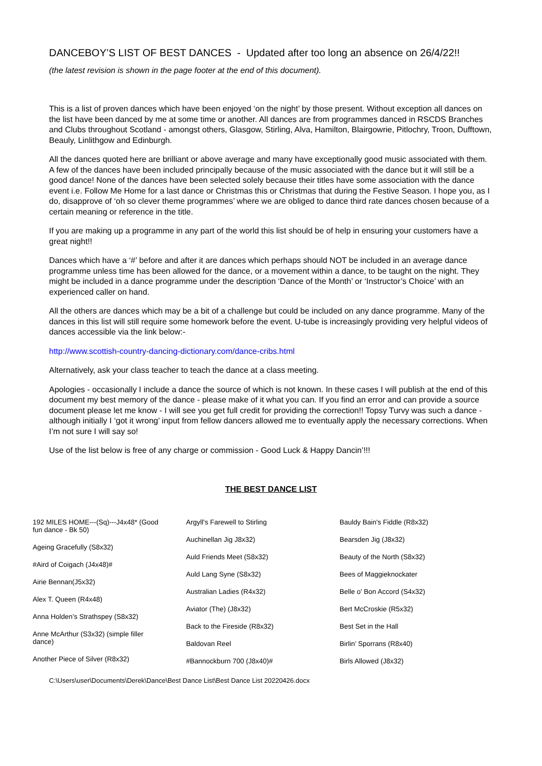DANCEBOY’S LIST OF BEST DANCES - Updated after too long an absence on 26/4/22!!
(the latest revision is shown in the page footer at the end of this document).
This is a list of proven dances which have been enjoyed ‘on the night’ by those present. Without exception all dances on the list have been danced by me at some time or another. All dances are from programmes danced in RSCDS Branches and Clubs throughout Scotland - amongst others, Glasgow, Stirling, Alva, Hamilton, Blairgowrie, Pitlochry, Troon, Dufftown, Beauly, Linlithgow and Edinburgh.
All the dances quoted here are brilliant or above average and many have exceptionally good music associated with them. A few of the dances have been included principally because of the music associated with the dance but it will still be a good dance! None of the dances have been selected solely because their titles have some association with the dance event i.e. Follow Me Home for a last dance or Christmas this or Christmas that during the Festive Season. I hope you, as I do, disapprove of ‘oh so clever theme programmes’ where we are obliged to dance third rate dances chosen because of a certain meaning or reference in the title.
If you are making up a programme in any part of the world this list should be of help in ensuring your customers have a great night!!
Dances which have a ‘#’ before and after it are dances which perhaps should NOT be included in an average dance programme unless time has been allowed for the dance, or a movement within a dance, to be taught on the night. They might be included in a dance programme under the description ‘Dance of the Month’ or ‘Instructor’s Choice’ with an experienced caller on hand.
All the others are dances which may be a bit of a challenge but could be included on any dance programme. Many of the dances in this list will still require some homework before the event. U-tube is increasingly providing very helpful videos of dances accessible via the link below:-
http://www.scottish-country-dancing-dictionary.com/dance-cribs.html
Alternatively, ask your class teacher to teach the dance at a class meeting.
Apologies - occasionally I include a dance the source of which is not known. In these cases I will publish at the end of this document my best memory of the dance - please make of it what you can. If you find an error and can provide a source document please let me know - I will see you get full credit for providing the correction!! Topsy Turvy was such a dance - although initially I ‘got it wrong’ input from fellow dancers allowed me to eventually apply the necessary corrections. When I’m not sure I will say so!
Use of the list below is free of any charge or commission - Good Luck & Happy Dancin’!!!
THE BEST DANCE LIST
192 MILES HOME---(Sq)---J4x48* (Good fun dance - Bk 50)
Ageing Gracefully (S8x32)
#Aird of Coigach (J4x48)#
Airie Bennan(J5x32)
Alex T. Queen (R4x48)
Anna Holden’s Strathspey (S8x32)
Anne McArthur (S3x32) (simple filler dance)
Another Piece of Silver (R8x32)
Argyll's Farewell to Stirling
Auchinellan Jig J8x32)
Auld Friends Meet (S8x32)
Auld Lang Syne (S8x32)
Australian Ladies (R4x32)
Aviator (The) (J8x32)
Back to the Fireside (R8x32)
Baldovan Reel
#Bannockburn 700 (J8x40)#
Bauldy Bain's Fiddle (R8x32)
Bearsden Jig (J8x32)
Beauty of the North (S8x32)
Bees of Maggieknockater
Belle o' Bon Accord (S4x32)
Bert McCroskie (R5x32)
Best Set in the Hall
Birlin’ Sporrans (R8x40)
Birls Allowed (J8x32)
C:\Users\user\Documents\Derek\Dance\Best Dance List\Best Dance List 20220426.docx